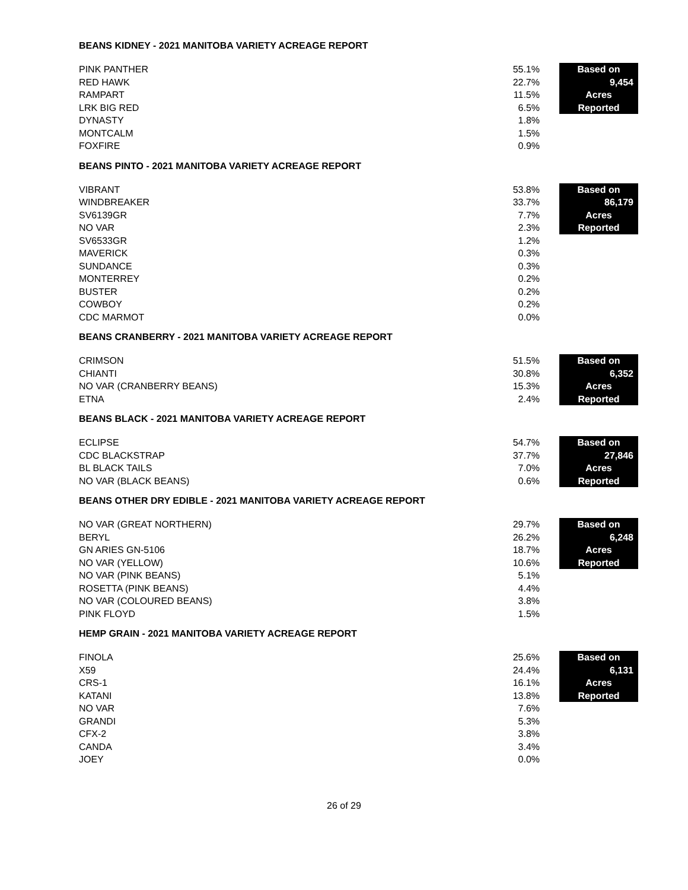BEANS KIDNEY - 2021 MANITOBA VARIETY ACREAGE REPORT
| PINK PANTHER | 55.1% | Based on |
| RED HAWK | 22.7% | 9,454 |
| RAMPART | 11.5% | Acres |
| LRK BIG RED | 6.5% | Reported |
| DYNASTY | 1.8% | |
| MONTCALM | 1.5% | |
| FOXFIRE | 0.9% | |
BEANS PINTO - 2021 MANITOBA VARIETY ACREAGE REPORT
| VIBRANT | 53.8% | Based on |
| WINDBREAKER | 33.7% | 86,179 |
| SV6139GR | 7.7% | Acres |
| NO VAR | 2.3% | Reported |
| SV6533GR | 1.2% | |
| MAVERICK | 0.3% | |
| SUNDANCE | 0.3% | |
| MONTERREY | 0.2% | |
| BUSTER | 0.2% | |
| COWBOY | 0.2% | |
| CDC MARMOT | 0.0% | |
BEANS CRANBERRY - 2021 MANITOBA VARIETY ACREAGE REPORT
| CRIMSON | 51.5% | Based on |
| CHIANTI | 30.8% | 6,352 |
| NO VAR (CRANBERRY BEANS) | 15.3% | Acres |
| ETNA | 2.4% | Reported |
BEANS BLACK - 2021 MANITOBA VARIETY ACREAGE REPORT
| ECLIPSE | 54.7% | Based on |
| CDC BLACKSTRAP | 37.7% | 27,846 |
| BL BLACK TAILS | 7.0% | Acres |
| NO VAR (BLACK BEANS) | 0.6% | Reported |
BEANS OTHER DRY EDIBLE - 2021 MANITOBA VARIETY ACREAGE REPORT
| NO VAR (GREAT NORTHERN) | 29.7% | Based on |
| BERYL | 26.2% | 6,248 |
| GN ARIES GN-5106 | 18.7% | Acres |
| NO VAR (YELLOW) | 10.6% | Reported |
| NO VAR (PINK BEANS) | 5.1% | |
| ROSETTA (PINK BEANS) | 4.4% | |
| NO VAR (COLOURED BEANS) | 3.8% | |
| PINK FLOYD | 1.5% | |
HEMP GRAIN - 2021 MANITOBA VARIETY ACREAGE REPORT
| FINOLA | 25.6% | Based on |
| X59 | 24.4% | 6,131 |
| CRS-1 | 16.1% | Acres |
| KATANI | 13.8% | Reported |
| NO VAR | 7.6% | |
| GRANDI | 5.3% | |
| CFX-2 | 3.8% | |
| CANDA | 3.4% | |
| JOEY | 0.0% | |
26 of 29